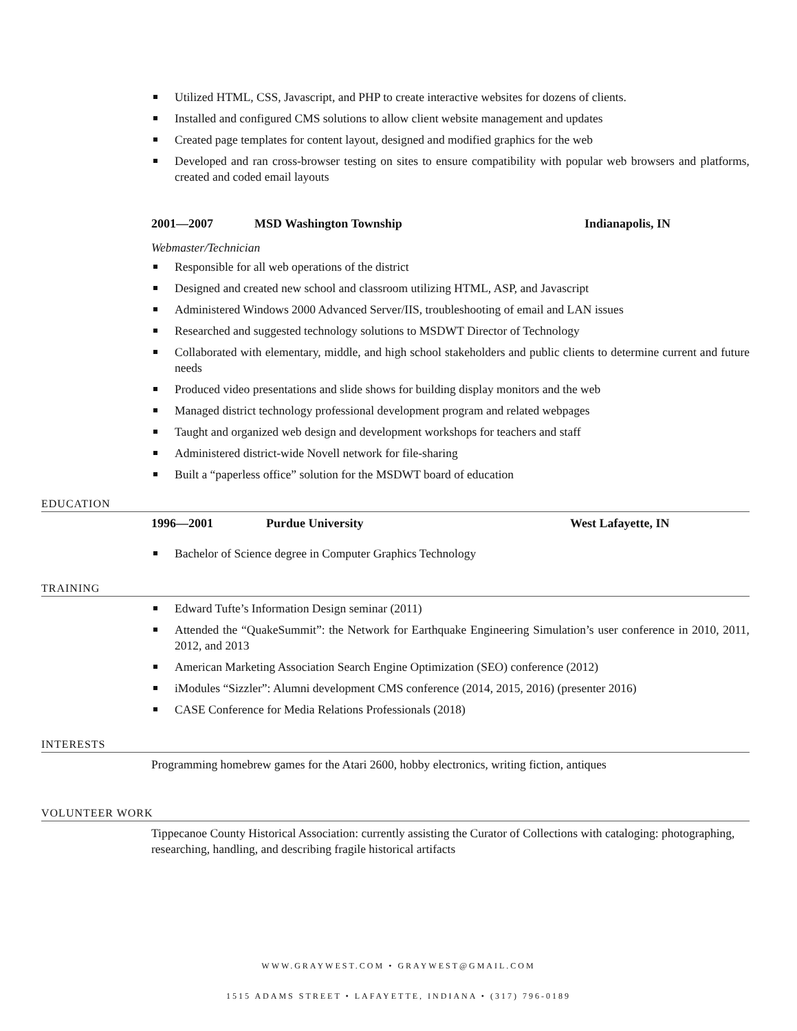Utilized HTML, CSS, Javascript, and PHP to create interactive websites for dozens of clients.
Installed and configured CMS solutions to allow client website management and updates
Created page templates for content layout, designed and modified graphics for the web
Developed and ran cross-browser testing on sites to ensure compatibility with popular web browsers and platforms, created and coded email layouts
2001—2007 MSD Washington Township Indianapolis, IN
Webmaster/Technician
Responsible for all web operations of the district
Designed and created new school and classroom utilizing HTML, ASP, and Javascript
Administered Windows 2000 Advanced Server/IIS, troubleshooting of email and LAN issues
Researched and suggested technology solutions to MSDWT Director of Technology
Collaborated with elementary, middle, and high school stakeholders and public clients to determine current and future needs
Produced video presentations and slide shows for building display monitors and the web
Managed district technology professional development program and related webpages
Taught and organized web design and development workshops for teachers and staff
Administered district-wide Novell network for file-sharing
Built a “paperless office” solution for the MSDWT board of education
EDUCATION
1996—2001 Purdue University West Lafayette, IN
Bachelor of Science degree in Computer Graphics Technology
TRAINING
Edward Tufte’s Information Design seminar (2011)
Attended the “QuakeSummit”: the Network for Earthquake Engineering Simulation’s user conference in 2010, 2011, 2012, and 2013
American Marketing Association Search Engine Optimization (SEO) conference (2012)
iModules “Sizzler”: Alumni development CMS conference (2014, 2015, 2016) (presenter 2016)
CASE Conference for Media Relations Professionals (2018)
INTERESTS
Programming homebrew games for the Atari 2600, hobby electronics, writing fiction, antiques
VOLUNTEER WORK
Tippecanoe County Historical Association: currently assisting the Curator of Collections with cataloging: photographing, researching, handling, and describing fragile historical artifacts
WWW.GRAYWEST.COM • GRAYWEST@GMAIL.COM
1515 ADAMS STREET • LAFAYETTE, INDIANA • (317) 796-0189